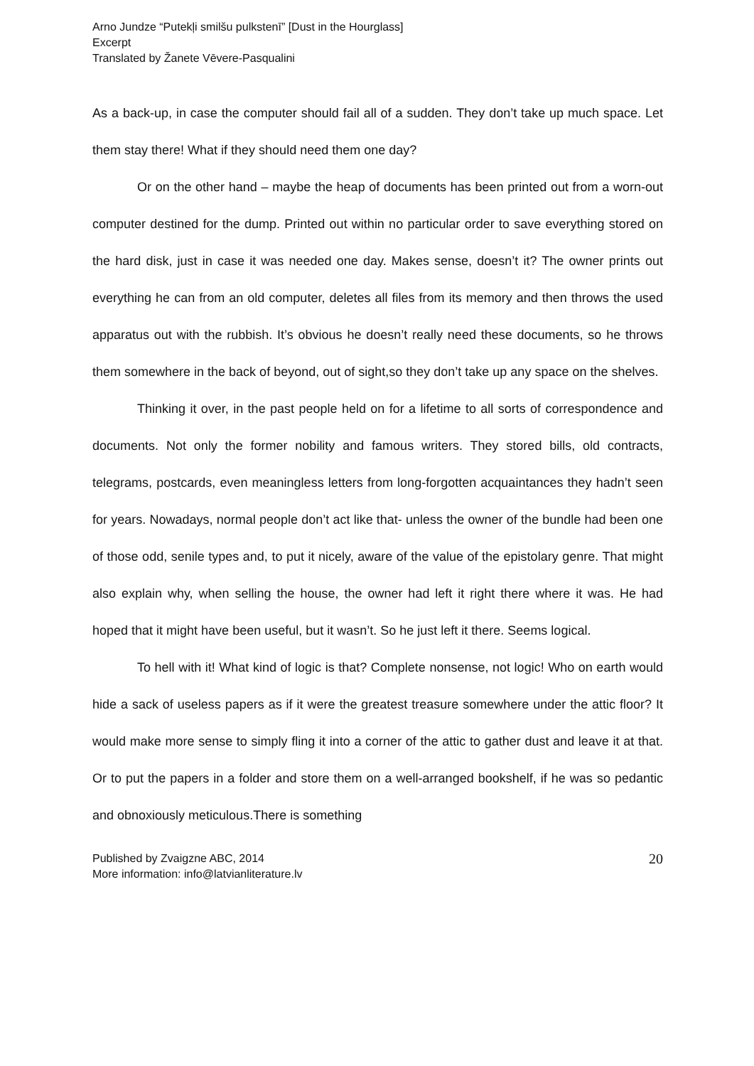Arno Jundze “Putekļi smilšu pulkstenī” [Dust in the Hourglass]
Excerpt
Translated by Žanete Vēvere-Pasqualini
As a back-up, in case the computer should fail all of a sudden. They don’t take up much space. Let them stay there! What if they should need them one day?
Or on the other hand – maybe the heap of documents has been printed out from a worn-out computer destined for the dump. Printed out within no particular order to save everything stored on the hard disk, just in case it was needed one day. Makes sense, doesn’t it? The owner prints out everything he can from an old computer, deletes all files from its memory and then throws the used apparatus out with the rubbish. It’s obvious he doesn’t really need these documents, so he throws them somewhere in the back of beyond, out of sight,so they don’t take up any space on the shelves.
Thinking it over, in the past people held on for a lifetime to all sorts of correspondence and documents. Not only the former nobility and famous writers. They stored bills, old contracts, telegrams, postcards, even meaningless letters from long-forgotten acquaintances they hadn’t seen for years. Nowadays, normal people don’t act like that- unless the owner of the bundle had been one of those odd, senile types and, to put it nicely, aware of the value of the epistolary genre. That might also explain why, when selling the house, the owner had left it right there where it was. He had hoped that it might have been useful, but it wasn’t. So he just left it there. Seems logical.
To hell with it! What kind of logic is that? Complete nonsense, not logic! Who on earth would hide a sack of useless papers as if it were the greatest treasure somewhere under the attic floor? It would make more sense to simply fling it into a corner of the attic to gather dust and leave it at that. Or to put the papers in a folder and store them on a well-arranged bookshelf, if he was so pedantic and obnoxiously meticulous.There is something
Published by Zvaigzne ABC, 2014
More information: info@latvianliterature.lv
20